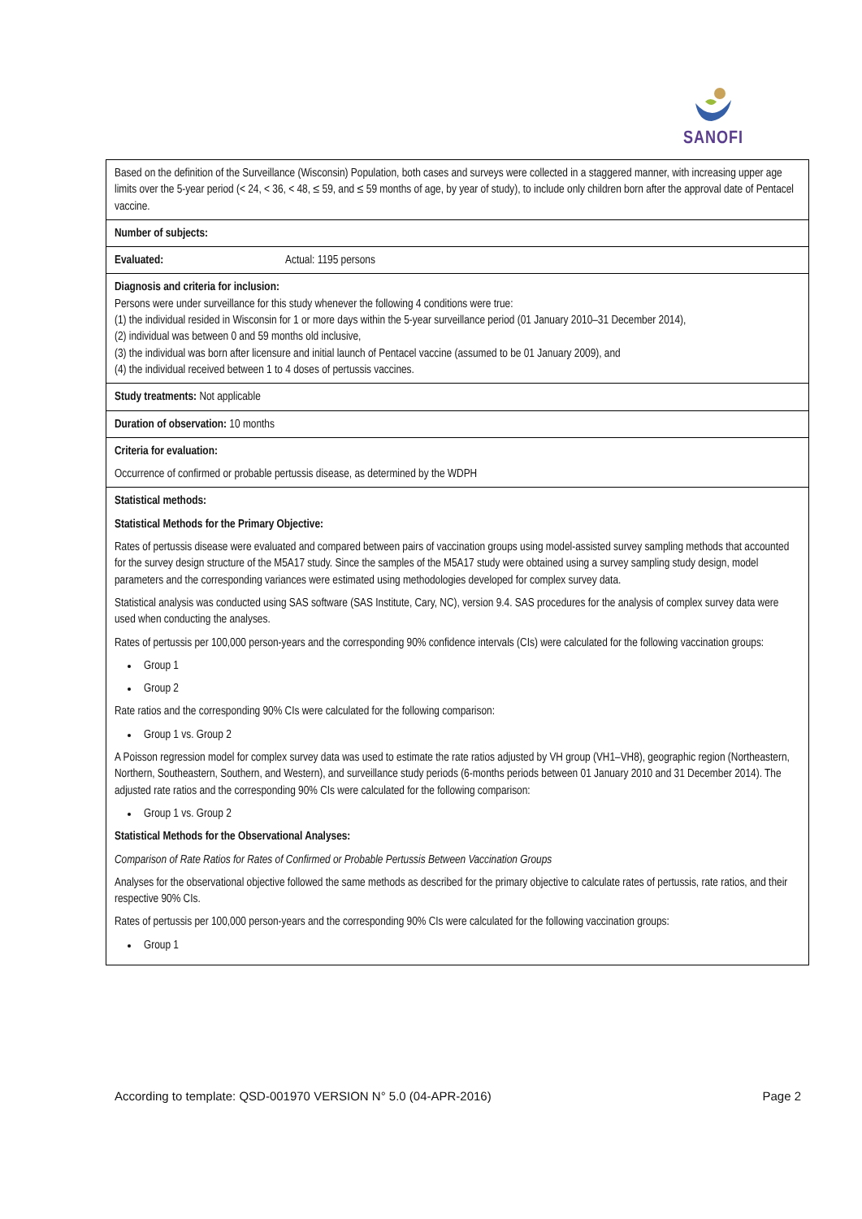SANOFI
| Based on the definition of the Surveillance (Wisconsin) Population, both cases and surveys were collected in a staggered manner, with increasing upper age limits over the 5-year period (< 24, < 36, < 48, ≤ 59, and ≤ 59 months of age, by year of study), to include only children born after the approval date of Pentacel vaccine. |
| Number of subjects: |
| Evaluated: Actual: 1195 persons |
| Diagnosis and criteria for inclusion: Persons were under surveillance for this study whenever the following 4 conditions were true: (1) the individual resided in Wisconsin for 1 or more days within the 5-year surveillance period (01 January 2010–31 December 2014), (2) individual was between 0 and 59 months old inclusive, (3) the individual was born after licensure and initial launch of Pentacel vaccine (assumed to be 01 January 2009), and (4) the individual received between 1 to 4 doses of pertussis vaccines. |
| Study treatments: Not applicable |
| Duration of observation: 10 months |
| Criteria for evaluation: Occurrence of confirmed or probable pertussis disease, as determined by the WDPH |
| Statistical methods: Statistical Methods for the Primary Objective: Rates of pertussis disease were evaluated and compared between pairs of vaccination groups using model-assisted survey sampling methods that accounted for the survey design structure of the M5A17 study. Since the samples of the M5A17 study were obtained using a survey sampling study design, model parameters and the corresponding variances were estimated using methodologies developed for complex survey data. Statistical analysis was conducted using SAS software (SAS Institute, Cary, NC), version 9.4. SAS procedures for the analysis of complex survey data were used when conducting the analyses. Rates of pertussis per 100,000 person-years and the corresponding 90% confidence intervals (CIs) were calculated for the following vaccination groups: Group 1 Group 2 Rate ratios and the corresponding 90% CIs were calculated for the following comparison: Group 1 vs. Group 2 A Poisson regression model for complex survey data was used to estimate the rate ratios adjusted by VH group (VH1–VH8), geographic region (Northeastern, Northern, Southeastern, Southern, and Western), and surveillance study periods (6-months periods between 01 January 2010 and 31 December 2014). The adjusted rate ratios and the corresponding 90% CIs were calculated for the following comparison: Group 1 vs. Group 2 Statistical Methods for the Observational Analyses: Comparison of Rate Ratios for Rates of Confirmed or Probable Pertussis Between Vaccination Groups Analyses for the observational objective followed the same methods as described for the primary objective to calculate rates of pertussis, rate ratios, and their respective 90% CIs. Rates of pertussis per 100,000 person-years and the corresponding 90% CIs were calculated for the following vaccination groups: Group 1 |
According to template: QSD-001970 VERSION N° 5.0 (04-APR-2016) Page 2